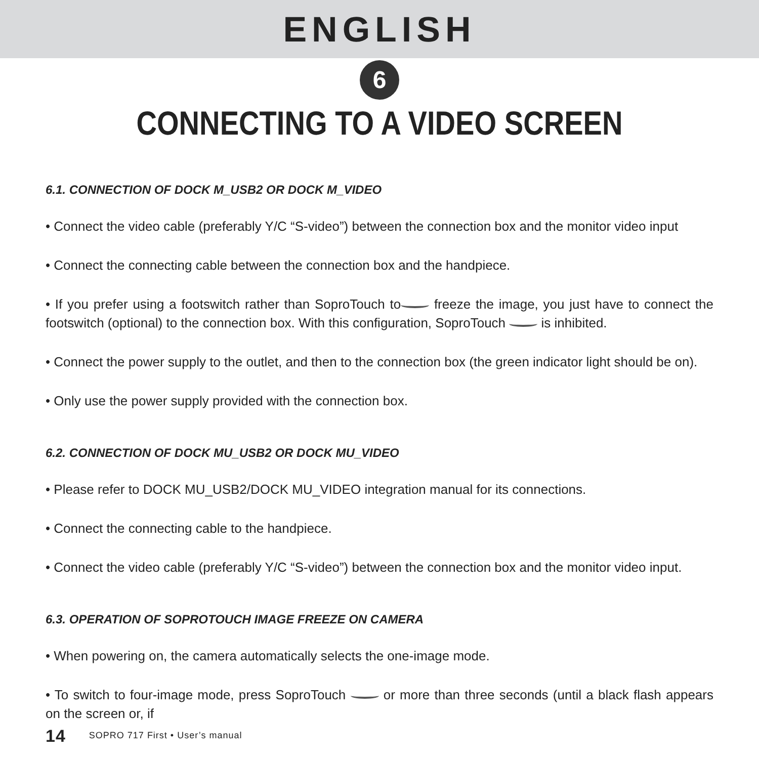ENGLISH
6
CONNECTING TO A VIDEO SCREEN
6.1. CONNECTION OF DOCK M_USB2 OR DOCK M_VIDEO
• Connect the video cable (preferably Y/C “S-video”) between the connection box and the monitor video input
• Connect the connecting cable between the connection box and the handpiece.
• If you prefer using a footswitch rather than SoproTouch to freeze the image, you just have to connect the footswitch (optional) to the connection box. With this configuration, SoproTouch is inhibited.
• Connect the power supply to the outlet, and then to the connection box (the green indicator light should be on).
• Only use the power supply provided with the connection box.
6.2. CONNECTION OF DOCK MU_USB2 OR DOCK MU_VIDEO
• Please refer to DOCK MU_USB2/DOCK MU_VIDEO integration manual for its connections.
• Connect the connecting cable to the handpiece.
• Connect the video cable (preferably Y/C “S-video”) between the connection box and the monitor video input.
6.3. OPERATION OF SOPROTOUCH IMAGE FREEZE ON CAMERA
• When powering on, the camera automatically selects the one-image mode.
• To switch to four-image mode, press SoproTouch or more than three seconds (until a black flash appears on the screen or, if
14 SOPRO 717 First • User’s manual